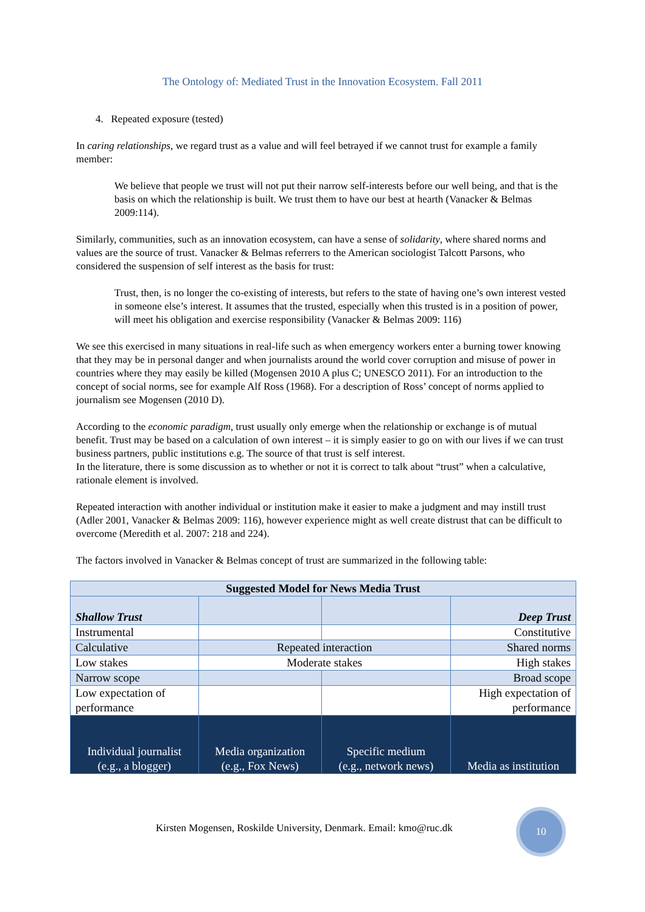The Ontology of: Mediated Trust in the Innovation Ecosystem. Fall 2011
4. Repeated exposure (tested)
In caring relationships, we regard trust as a value and will feel betrayed if we cannot trust for example a family member:
We believe that people we trust will not put their narrow self-interests before our well being, and that is the basis on which the relationship is built. We trust them to have our best at hearth (Vanacker & Belmas 2009:114).
Similarly, communities, such as an innovation ecosystem, can have a sense of solidarity, where shared norms and values are the source of trust. Vanacker & Belmas referrers to the American sociologist Talcott Parsons, who considered the suspension of self interest as the basis for trust:
Trust, then, is no longer the co-existing of interests, but refers to the state of having one’s own interest vested in someone else’s interest. It assumes that the trusted, especially when this trusted is in a position of power, will meet his obligation and exercise responsibility (Vanacker & Belmas 2009: 116)
We see this exercised in many situations in real-life such as when emergency workers enter a burning tower knowing that they may be in personal danger and when journalists around the world cover corruption and misuse of power in countries where they may easily be killed (Mogensen 2010 A plus C; UNESCO 2011). For an introduction to the concept of social norms, see for example Alf Ross (1968). For a description of Ross’ concept of norms applied to journalism see Mogensen (2010 D).
According to the economic paradigm, trust usually only emerge when the relationship or exchange is of mutual benefit. Trust may be based on a calculation of own interest – it is simply easier to go on with our lives if we can trust business partners, public institutions e.g. The source of that trust is self interest.
In the literature, there is some discussion as to whether or not it is correct to talk about “trust” when a calculative, rationale element is involved.
Repeated interaction with another individual or institution make it easier to make a judgment and may instill trust (Adler 2001, Vanacker & Belmas 2009: 116), however experience might as well create distrust that can be difficult to overcome (Meredith et al. 2007: 218 and 224).
The factors involved in Vanacker & Belmas concept of trust are summarized in the following table:
| Suggested Model for News Media Trust | | | |
| Shallow Trust | | | Deep Trust |
| Instrumental | | | Constitutive |
| Calculative | Repeated interaction | | Shared norms |
| Low stakes | Moderate stakes | | High stakes |
| Narrow scope | | | Broad scope |
| Low expectation of performance | | | High expectation of performance |
| Individual journalist (e.g., a blogger) | Media organization (e.g., Fox News) | Specific medium (e.g., network news) | Media as institution |
Kirsten Mogensen, Roskilde University, Denmark. Email: kmo@ruc.dk
10